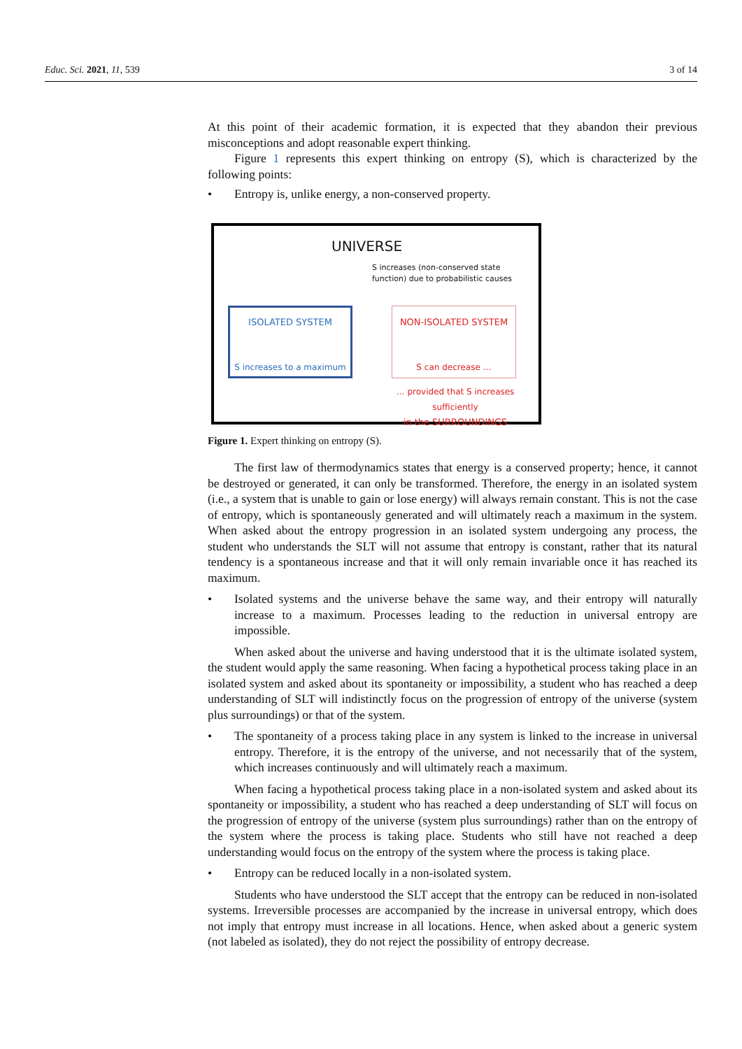Educ. Sci. 2021, 11, 539 3 of 14
At this point of their academic formation, it is expected that they abandon their previous misconceptions and adopt reasonable expert thinking.
Figure 1 represents this expert thinking on entropy (S), which is characterized by the following points:
• Entropy is, unlike energy, a non-conserved property.
UNIVERSE
S increases (non-conserved state
function) due to probabilistic causes
ISOLATED SYSTEM
S increases to a maximum
NON-ISOLATED SYSTEM
S can decrease …
… provided that S increases sufficiently
in the SURROUNDINGS
Figure 1. Expert thinking on entropy (S).
The first law of thermodynamics states that energy is a conserved property; hence, it cannot be destroyed or generated, it can only be transformed. Therefore, the energy in an isolated system (i.e., a system that is unable to gain or lose energy) will always remain constant. This is not the case of entropy, which is spontaneously generated and will ultimately reach a maximum in the system. When asked about the entropy progression in an isolated system undergoing any process, the student who understands the SLT will not assume that entropy is constant, rather that its natural tendency is a spontaneous increase and that it will only remain invariable once it has reached its maximum.
• Isolated systems and the universe behave the same way, and their entropy will naturally increase to a maximum. Processes leading to the reduction in universal entropy are impossible.
When asked about the universe and having understood that it is the ultimate isolated system, the student would apply the same reasoning. When facing a hypothetical process taking place in an isolated system and asked about its spontaneity or impossibility, a student who has reached a deep understanding of SLT will indistinctly focus on the progression of entropy of the universe (system plus surroundings) or that of the system.
• The spontaneity of a process taking place in any system is linked to the increase in universal entropy. Therefore, it is the entropy of the universe, and not necessarily that of the system, which increases continuously and will ultimately reach a maximum.
When facing a hypothetical process taking place in a non-isolated system and asked about its spontaneity or impossibility, a student who has reached a deep understanding of SLT will focus on the progression of entropy of the universe (system plus surroundings) rather than on the entropy of the system where the process is taking place. Students who still have not reached a deep understanding would focus on the entropy of the system where the process is taking place.
• Entropy can be reduced locally in a non-isolated system.
Students who have understood the SLT accept that the entropy can be reduced in non-isolated systems. Irreversible processes are accompanied by the increase in universal entropy, which does not imply that entropy must increase in all locations. Hence, when asked about a generic system (not labeled as isolated), they do not reject the possibility of entropy decrease.